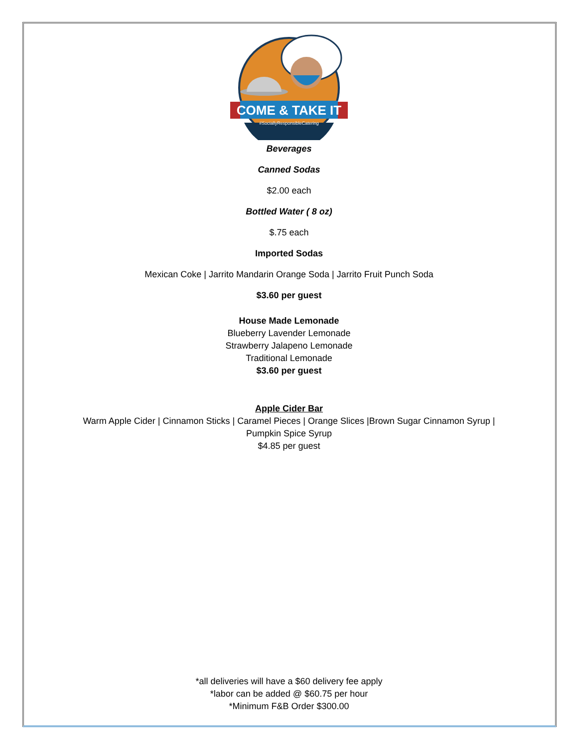COME & TAKE IT
#SociallyResponsibleCatering
Beverages
Canned Sodas
$2.00 each
Bottled Water ( 8 oz)
$.75 each
Imported Sodas
Mexican Coke | Jarrito Mandarin Orange Soda | Jarrito Fruit Punch Soda
$3.60 per guest
House Made Lemonade
Blueberry Lavender Lemonade
Strawberry Jalapeno Lemonade
Traditional Lemonade
$3.60 per guest
Apple Cider Bar
Warm Apple Cider | Cinnamon Sticks | Caramel Pieces | Orange Slices |Brown Sugar Cinnamon Syrup |
Pumpkin Spice Syrup
$4.85 per guest
*all deliveries will have a $60 delivery fee apply
*labor can be added @ $60.75 per hour
*Minimum F&B Order $300.00